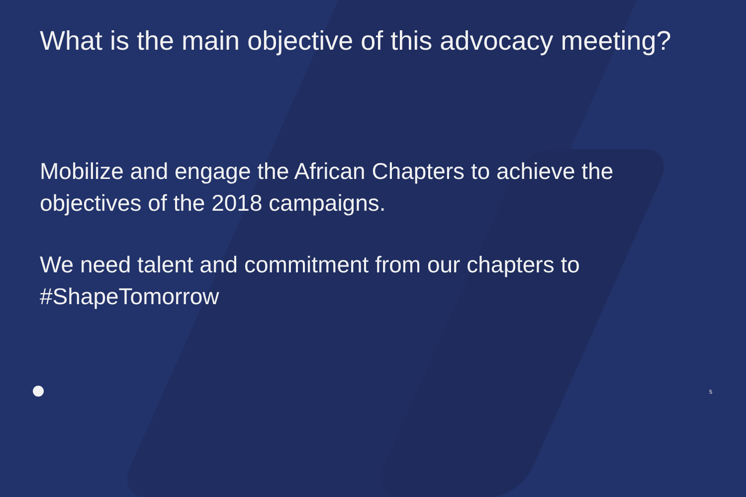What is the main objective of this advocacy meeting?
Mobilize and engage the African Chapters to achieve the objectives of the 2018 campaigns.
We need talent and commitment from our chapters to #ShapeTomorrow
5